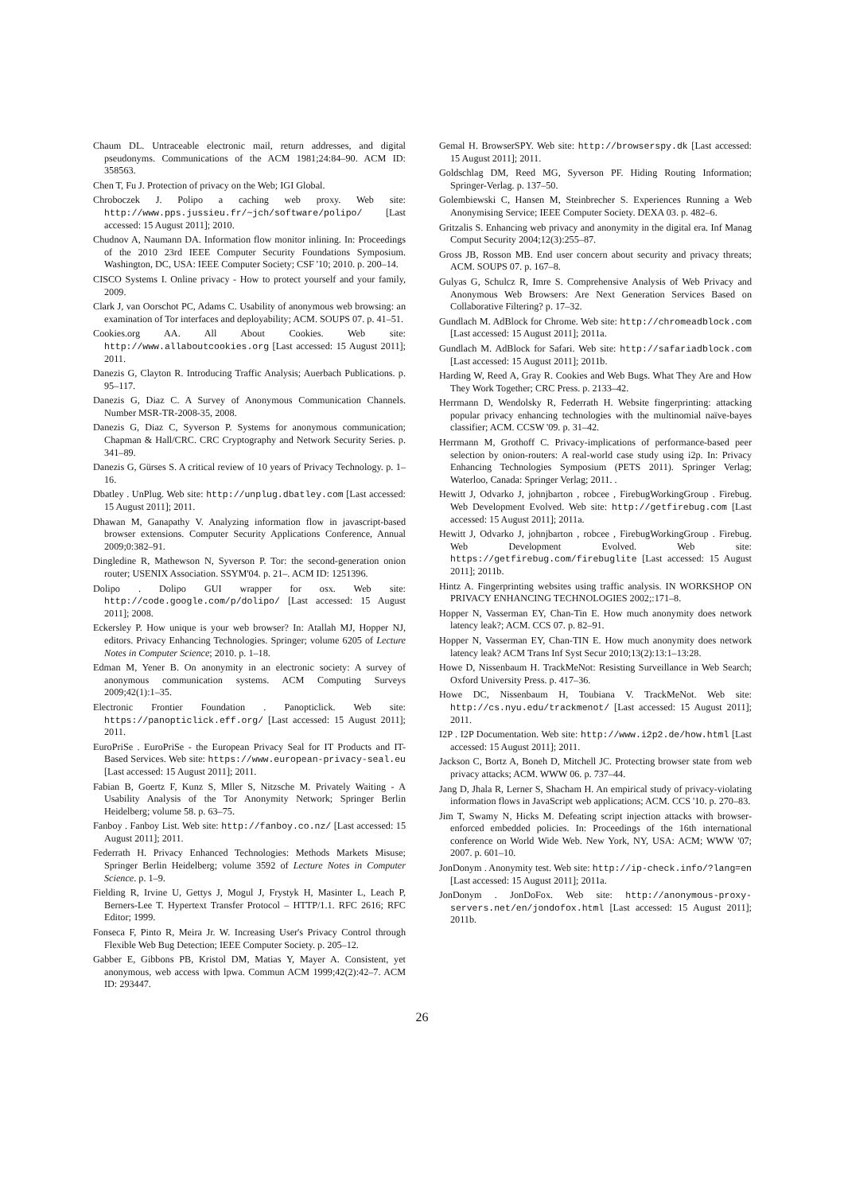Chaum DL. Untraceable electronic mail, return addresses, and digital pseudonyms. Communications of the ACM 1981;24:84–90. ACM ID: 358563.
Chen T, Fu J. Protection of privacy on the Web; IGI Global.
Chroboczek J. Polipo a caching web proxy. Web site: http://www.pps.jussieu.fr/~jch/software/polipo/ [Last accessed: 15 August 2011]; 2010.
Chudnov A, Naumann DA. Information flow monitor inlining. In: Proceedings of the 2010 23rd IEEE Computer Security Foundations Symposium. Washington, DC, USA: IEEE Computer Society; CSF '10; 2010. p. 200–14.
CISCO Systems I. Online privacy - How to protect yourself and your family, 2009.
Clark J, van Oorschot PC, Adams C. Usability of anonymous web browsing: an examination of Tor interfaces and deployability; ACM. SOUPS 07. p. 41–51.
Cookies.org AA. All About Cookies. Web site: http://www.allaboutcookies.org [Last accessed: 15 August 2011]; 2011.
Danezis G, Clayton R. Introducing Traffic Analysis; Auerbach Publications. p. 95–117.
Danezis G, Diaz C. A Survey of Anonymous Communication Channels. Number MSR-TR-2008-35, 2008.
Danezis G, Diaz C, Syverson P. Systems for anonymous communication; Chapman & Hall/CRC. CRC Cryptography and Network Security Series. p. 341–89.
Danezis G, Gürses S. A critical review of 10 years of Privacy Technology. p. 1–16.
Dbatley . UnPlug. Web site: http://unplug.dbatley.com [Last accessed: 15 August 2011]; 2011.
Dhawan M, Ganapathy V. Analyzing information flow in javascript-based browser extensions. Computer Security Applications Conference, Annual 2009;0:382–91.
Dingledine R, Mathewson N, Syverson P. Tor: the second-generation onion router; USENIX Association. SSYM'04. p. 21–. ACM ID: 1251396.
Dolipo . Dolipo GUI wrapper for osx. Web site: http://code.google.com/p/dolipo/ [Last accessed: 15 August 2011]; 2008.
Eckersley P. How unique is your web browser? In: Atallah MJ, Hopper NJ, editors. Privacy Enhancing Technologies. Springer; volume 6205 of Lecture Notes in Computer Science; 2010. p. 1–18.
Edman M, Yener B. On anonymity in an electronic society: A survey of anonymous communication systems. ACM Computing Surveys 2009;42(1):1–35.
Electronic Frontier Foundation . Panopticlick. Web site: https://panopticlick.eff.org/ [Last accessed: 15 August 2011]; 2011.
EuroPriSe . EuroPriSe - the European Privacy Seal for IT Products and IT-Based Services. Web site: https://www.european-privacy-seal.eu [Last accessed: 15 August 2011]; 2011.
Fabian B, Goertz F, Kunz S, Mller S, Nitzsche M. Privately Waiting - A Usability Analysis of the Tor Anonymity Network; Springer Berlin Heidelberg; volume 58. p. 63–75.
Fanboy . Fanboy List. Web site: http://fanboy.co.nz/ [Last accessed: 15 August 2011]; 2011.
Federrath H. Privacy Enhanced Technologies: Methods Markets Misuse; Springer Berlin Heidelberg; volume 3592 of Lecture Notes in Computer Science. p. 1–9.
Fielding R, Irvine U, Gettys J, Mogul J, Frystyk H, Masinter L, Leach P, Berners-Lee T. Hypertext Transfer Protocol – HTTP/1.1. RFC 2616; RFC Editor; 1999.
Fonseca F, Pinto R, Meira Jr. W. Increasing User's Privacy Control through Flexible Web Bug Detection; IEEE Computer Society. p. 205–12.
Gabber E, Gibbons PB, Kristol DM, Matias Y, Mayer A. Consistent, yet anonymous, web access with lpwa. Commun ACM 1999;42(2):42–7. ACM ID: 293447.
Gemal H. BrowserSPY. Web site: http://browserspy.dk [Last accessed: 15 August 2011]; 2011.
Goldschlag DM, Reed MG, Syverson PF. Hiding Routing Information; Springer-Verlag. p. 137–50.
Golembiewski C, Hansen M, Steinbrecher S. Experiences Running a Web Anonymising Service; IEEE Computer Society. DEXA 03. p. 482–6.
Gritzalis S. Enhancing web privacy and anonymity in the digital era. Inf Manag Comput Security 2004;12(3):255–87.
Gross JB, Rosson MB. End user concern about security and privacy threats; ACM. SOUPS 07. p. 167–8.
Gulyas G, Schulcz R, Imre S. Comprehensive Analysis of Web Privacy and Anonymous Web Browsers: Are Next Generation Services Based on Collaborative Filtering? p. 17–32.
Gundlach M. AdBlock for Chrome. Web site: http://chromeadblock.com [Last accessed: 15 August 2011]; 2011a.
Gundlach M. AdBlock for Safari. Web site: http://safariadblock.com [Last accessed: 15 August 2011]; 2011b.
Harding W, Reed A, Gray R. Cookies and Web Bugs. What They Are and How They Work Together; CRC Press. p. 2133–42.
Herrmann D, Wendolsky R, Federrath H. Website fingerprinting: attacking popular privacy enhancing technologies with the multinomial naïve-bayes classifier; ACM. CCSW '09. p. 31–42.
Herrmann M, Grothoff C. Privacy-implications of performance-based peer selection by onion-routers: A real-world case study using i2p. In: Privacy Enhancing Technologies Symposium (PETS 2011). Springer Verlag; Waterloo, Canada: Springer Verlag; 2011. .
Hewitt J, Odvarko J, johnjbarton , robcee , FirebugWorkingGroup . Firebug. Web Development Evolved. Web site: http://getfirebug.com [Last accessed: 15 August 2011]; 2011a.
Hewitt J, Odvarko J, johnjbarton , robcee , FirebugWorkingGroup . Firebug. Web Development Evolved. Web site: https://getfirebug.com/firebuglite [Last accessed: 15 August 2011]; 2011b.
Hintz A. Fingerprinting websites using traffic analysis. IN WORKSHOP ON PRIVACY ENHANCING TECHNOLOGIES 2002;:171–8.
Hopper N, Vasserman EY, Chan-Tin E. How much anonymity does network latency leak?; ACM. CCS 07. p. 82–91.
Hopper N, Vasserman EY, Chan-TIN E. How much anonymity does network latency leak? ACM Trans Inf Syst Secur 2010;13(2):13:1–13:28.
Howe D, Nissenbaum H. TrackMeNot: Resisting Surveillance in Web Search; Oxford University Press. p. 417–36.
Howe DC, Nissenbaum H, Toubiana V. TrackMeNot. Web site: http://cs.nyu.edu/trackmenot/ [Last accessed: 15 August 2011]; 2011.
I2P . I2P Documentation. Web site: http://www.i2p2.de/how.html [Last accessed: 15 August 2011]; 2011.
Jackson C, Bortz A, Boneh D, Mitchell JC. Protecting browser state from web privacy attacks; ACM. WWW 06. p. 737–44.
Jang D, Jhala R, Lerner S, Shacham H. An empirical study of privacy-violating information flows in JavaScript web applications; ACM. CCS '10. p. 270–83.
Jim T, Swamy N, Hicks M. Defeating script injection attacks with browser-enforced embedded policies. In: Proceedings of the 16th international conference on World Wide Web. New York, NY, USA: ACM; WWW '07; 2007. p. 601–10.
JonDonym . Anonymity test. Web site: http://ip-check.info/?lang=en [Last accessed: 15 August 2011]; 2011a.
JonDonym . JonDoFox. Web site: http://anonymous-proxy-servers.net/en/jondofox.html [Last accessed: 15 August 2011]; 2011b.
26